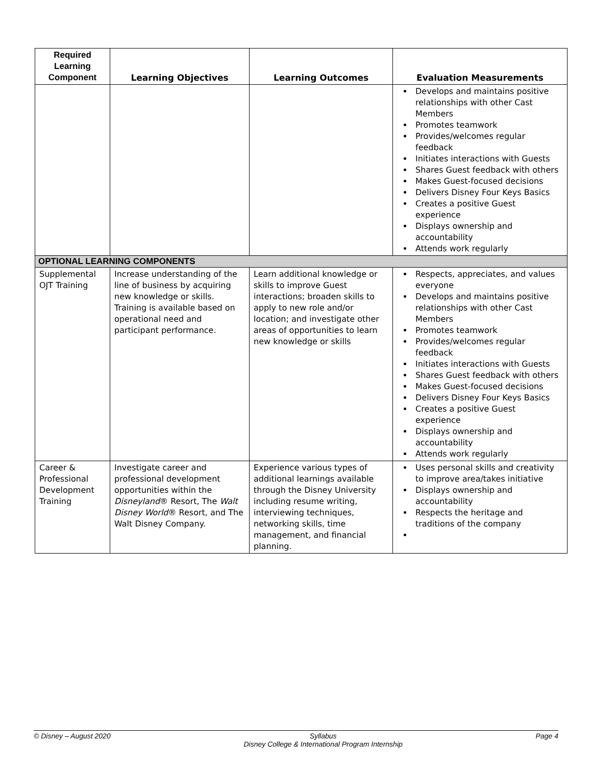| Required Learning Component | Learning Objectives | Learning Outcomes | Evaluation Measurements |
| --- | --- | --- | --- |
| | | | Develops and maintains positive relationships with other Cast Members Promotes teamwork Provides/welcomes regular feedback Initiates interactions with Guests Shares Guest feedback with others Makes Guest-focused decisions Delivers Disney Four Keys Basics Creates a positive Guest experience Displays ownership and accountability Attends work regularly |
| OPTIONAL LEARNING COMPONENTS | | | |
| Supplemental OJT Training | Increase understanding of the line of business by acquiring new knowledge or skills. Training is available based on operational need and participant performance. | Learn additional knowledge or skills to improve Guest interactions; broaden skills to apply to new role and/or location; and investigate other areas of opportunities to learn new knowledge or skills | Respects, appreciates, and values everyone Develops and maintains positive relationships with other Cast Members Promotes teamwork Provides/welcomes regular feedback Initiates interactions with Guests Shares Guest feedback with others Makes Guest-focused decisions Delivers Disney Four Keys Basics Creates a positive Guest experience Displays ownership and accountability Attends work regularly |
| Career & Professional Development Training | Investigate career and professional development opportunities within the Disneyland ® Resort, The Walt Disney World ® Resort, and The Walt Disney Company. | Experience various types of additional learnings available through the Disney University including resume writing, interviewing techniques, networking skills, time management, and financial planning. | Uses personal skills and creativity to improve area/takes initiative Displays ownership and accountability Respects the heritage and traditions of the company |
© Disney – August 2020 Syllabus
Disney College & International Program Internship Page 4